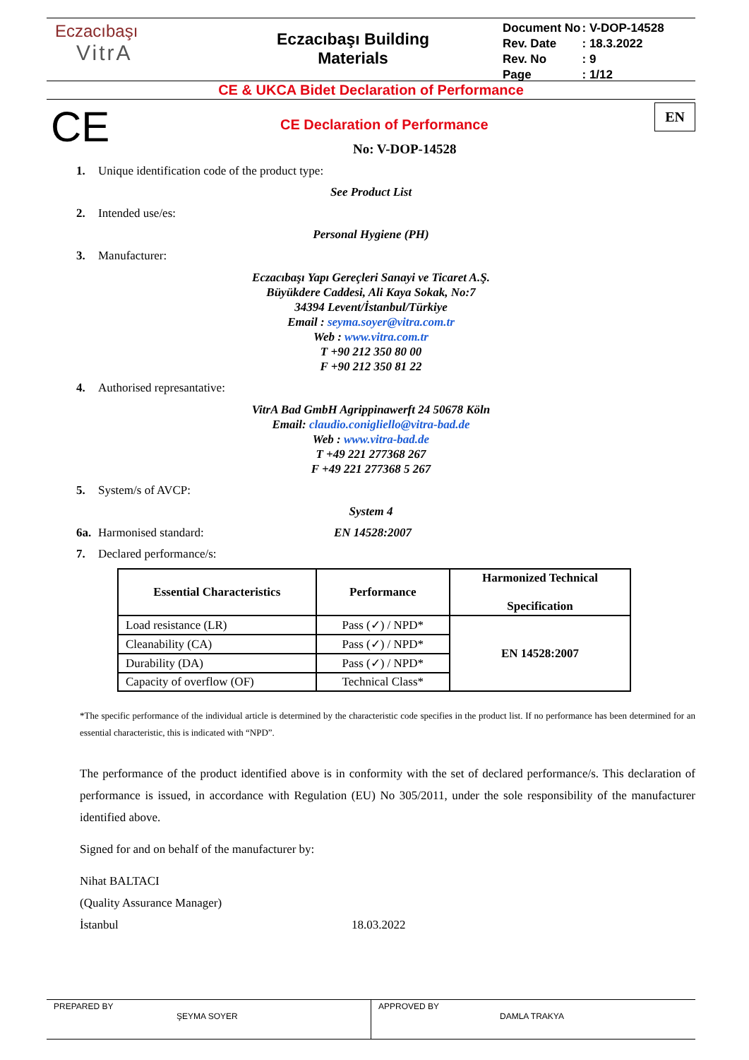Eczacıbaşı
VitrA
Eczacıbaşı Building
Materials
| Document No | : V-DOP-14528 |
| Rev. Date | : 18.3.2022 |
| Rev. No | : 9 |
| Page | : 1/12 |
CE & UKCA Bidet Declaration of Performance
CE
EN
CE Declaration of Performance
No: V-DOP-14528
1. Unique identification code of the product type:
See Product List
2. Intended use/es:
Personal Hygiene (PH)
3. Manufacturer:
Eczacıbaşı Yapı Gereçleri Sanayi ve Ticaret A.Ş.
Büyükdere Caddesi, Ali Kaya Sokak, No:7
34394 Levent/İstanbul/Türkiye
Email : seyma.soyer@vitra.com.tr
Web : www.vitra.com.tr
T +90 212 350 80 00
F +90 212 350 81 22
4. Authorised represantative:
VitrA Bad GmbH Agrippinawerft 24 50678 Köln
Email: claudio.conigliello@vitra-bad.de
Web : www.vitra-bad.de
T +49 221 277368 267
F +49 221 277368 5 267
5. System/s of AVCP:
System 4
6a. Harmonised standard: EN 14528:2007
7. Declared performance/s:
| Essential Characteristics | Performance | Harmonized Technical Specification |
| --- | --- | --- |
| Load resistance (LR) | Pass (✓) / NPD* | EN 14528:2007 |
| Cleanability (CA) | Pass (✓) / NPD* | |
| Durability (DA) | Pass (✓) / NPD* | |
| Capacity of overflow (OF) | Technical Class* | |
*The specific performance of the individual article is determined by the characteristic code specifies in the product list. If no performance has been determined for an essential characteristic, this is indicated with “NPD”.
The performance of the product identified above is in conformity with the set of declared performance/s. This declaration of performance is issued, in accordance with Regulation (EU) No 305/2011, under the sole responsibility of the manufacturer identified above.
Signed for and on behalf of the manufacturer by:
Nihat BALTACI
(Quality Assurance Manager)
İstanbul 18.03.2022
PREPARED BY
ŞEYMA SOYER
APPROVED BY
DAMLA TRAKYA